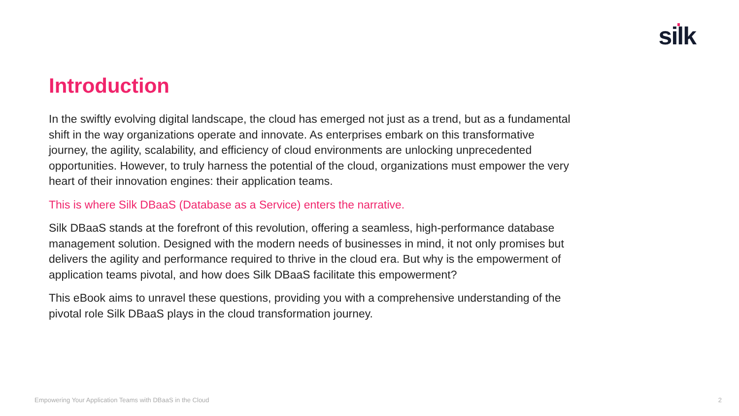silk
Introduction
In the swiftly evolving digital landscape, the cloud has emerged not just as a trend, but as a fundamental shift in the way organizations operate and innovate. As enterprises embark on this transformative journey, the agility, scalability, and efficiency of cloud environments are unlocking unprecedented opportunities. However, to truly harness the potential of the cloud, organizations must empower the very heart of their innovation engines: their application teams.
This is where Silk DBaaS (Database as a Service) enters the narrative.
Silk DBaaS stands at the forefront of this revolution, offering a seamless, high-performance database management solution. Designed with the modern needs of businesses in mind, it not only promises but delivers the agility and performance required to thrive in the cloud era. But why is the empowerment of application teams pivotal, and how does Silk DBaaS facilitate this empowerment?
This eBook aims to unravel these questions, providing you with a comprehensive understanding of the pivotal role Silk DBaaS plays in the cloud transformation journey.
Empowering Your Application Teams with DBaaS in the Cloud 2